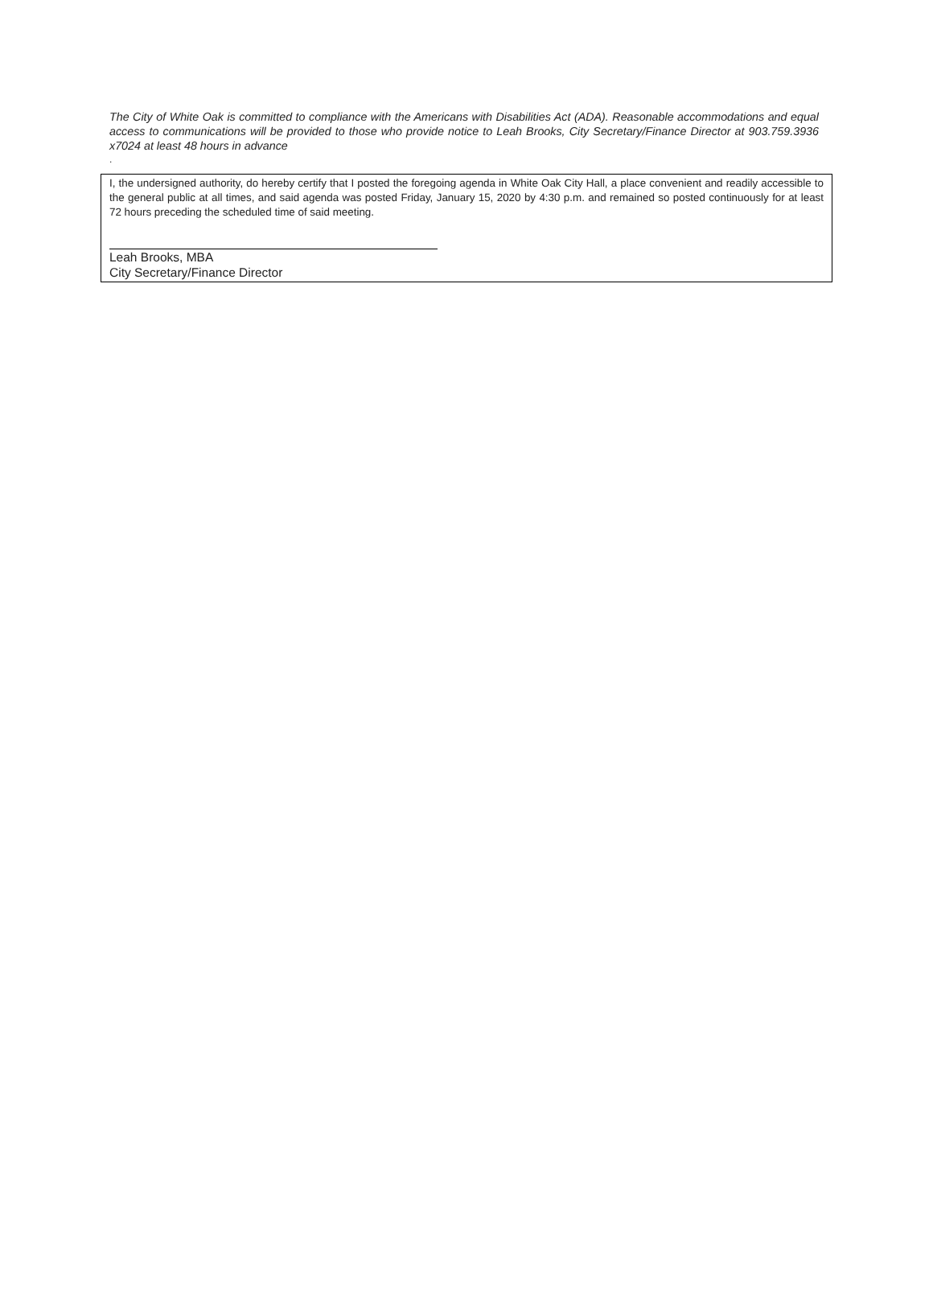The City of White Oak is committed to compliance with the Americans with Disabilities Act (ADA). Reasonable accommodations and equal access to communications will be provided to those who provide notice to Leah Brooks, City Secretary/Finance Director at 903.759.3936 x7024 at least 48 hours in advance
.
I, the undersigned authority, do hereby certify that I posted the foregoing agenda in White Oak City Hall, a place convenient and readily accessible to the general public at all times, and said agenda was posted Friday, January 15, 2020 by 4:30 p.m. and remained so posted continuously for at least 72 hours preceding the scheduled time of said meeting.
Leah Brooks, MBA
City Secretary/Finance Director